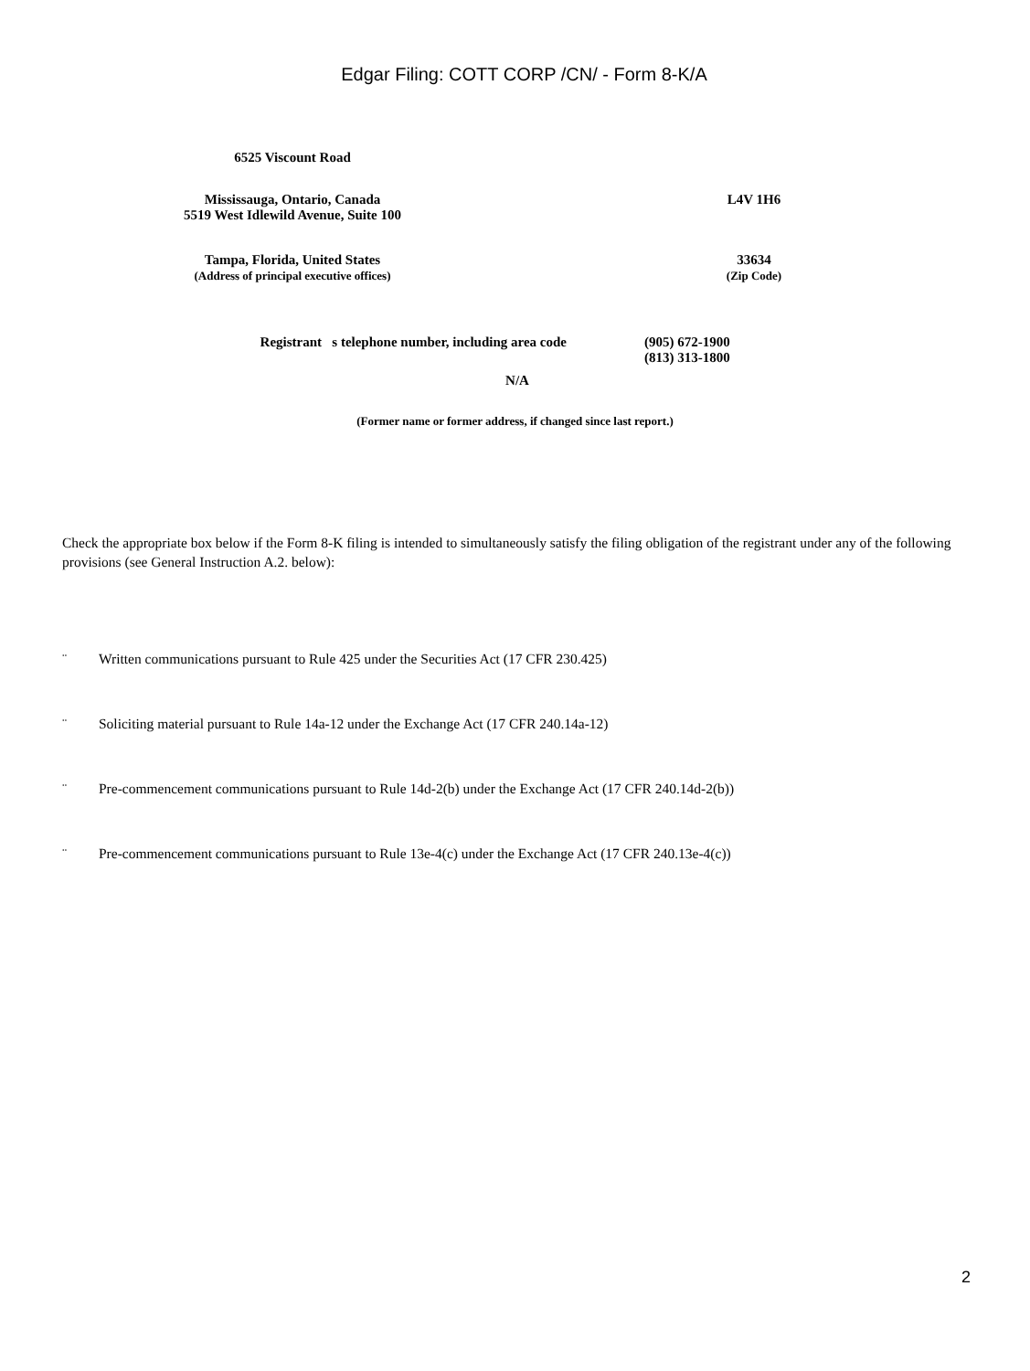Edgar Filing: COTT CORP /CN/ - Form 8-K/A
6525 Viscount Road
Mississauga, Ontario, Canada
5519 West Idlewild Avenue, Suite 100
L4V 1H6
Tampa, Florida, United States
(Address of principal executive offices)
33634
(Zip Code)
Registrant s telephone number, including area code (905) 672-1900
(813) 313-1800
N/A
(Former name or former address, if changed since last report.)
Check the appropriate box below if the Form 8-K filing is intended to simultaneously satisfy the filing obligation of the registrant under any of the following provisions (see General Instruction A.2. below):
¨ Written communications pursuant to Rule 425 under the Securities Act (17 CFR 230.425)
¨ Soliciting material pursuant to Rule 14a-12 under the Exchange Act (17 CFR 240.14a-12)
¨ Pre-commencement communications pursuant to Rule 14d-2(b) under the Exchange Act (17 CFR 240.14d-2(b))
¨ Pre-commencement communications pursuant to Rule 13e-4(c) under the Exchange Act (17 CFR 240.13e-4(c))
2